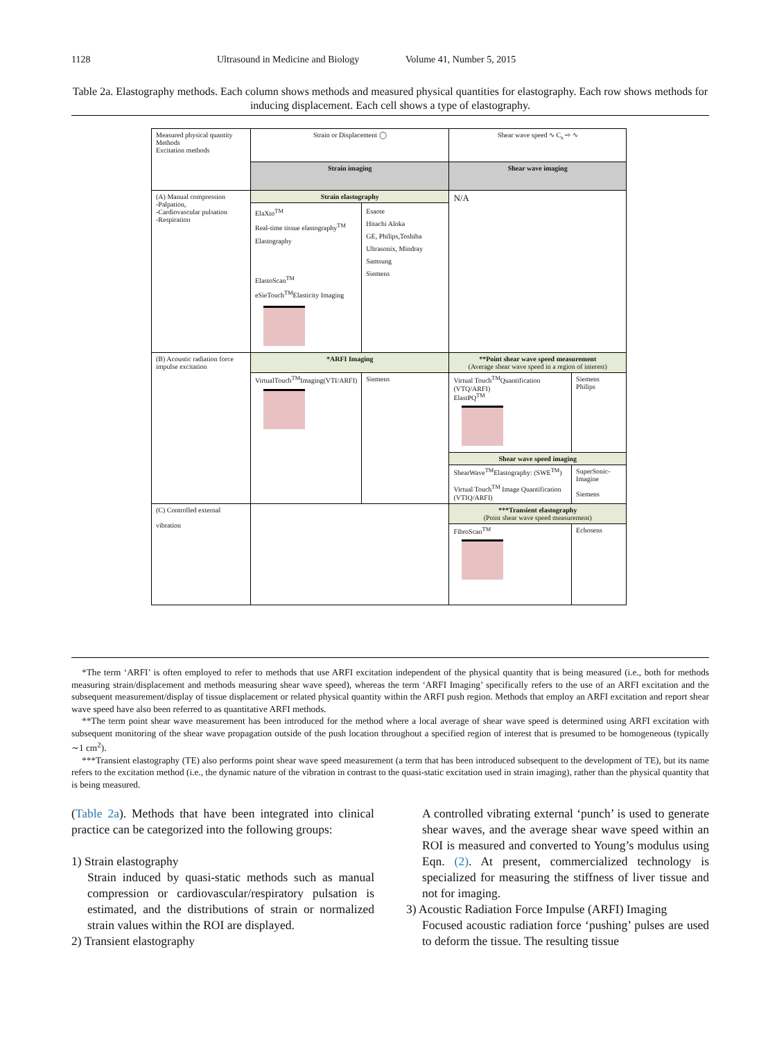1128 Ultrasound in Medicine and Biology Volume 41, Number 5, 2015
Table 2a. Elastography methods. Each column shows methods and measured physical quantities for elastography. Each row shows methods for inducing displacement. Each cell shows a type of elastography.
| Measured physical quantity Methods Excitation methods | Strain or Displacement ◯ | | Shear wave speed ∿ C<sub>s</sub> ⇨ ∿ | |
| | Strain imaging | | Shear wave imaging | |
| (A) Manual compression -Palpation, -Cardiovascular pulsation -Respiration | Strain elastography | | N/A | |
| | ElaXto<sup>TM</sup> Real-time tissue elastography<sup>TM</sup> Elastography ElastoScan<sup>TM</sup> eSieTouch<sup>TM</sup>Elasticity Imaging | Esaote Hitachi Aloka GE, Philips,Toshiba Ultrasonix, Mindray Samsung Siemens | | |
| (B) Acoustic radiation force impulse excitation | *ARFI Imaging | | **Point shear wave speed measurement (Average shear wave speed in a region of interest) | |
| | VirtualTouch<sup>TM</sup>Imaging(VTI/ARFI) | Siemens | Virtual Touch<sup>TM</sup>Quantification (VTQ/ARFI) ElastPQ<sup>TM</sup> | Siemens Philips |
| | | | Shear wave speed imaging | |
| | | | ShearWave<sup>TM</sup>Elastography: (SWE<sup>TM</sup>) Virtual Touch<sup>TM</sup> Image Quantification (VTIQ/ARFI) | SuperSonic-Imagine Siemens |
| (C) Controlled external vibration | | | ***Transient elastography (Point shear wave speed measurement) | |
| | | | FibroScan<sup>TM</sup> | Echosens |
*The term ‘ARFI’ is often employed to refer to methods that use ARFI excitation independent of the physical quantity that is being measured (i.e., both for methods measuring strain/displacement and methods measuring shear wave speed), whereas the term ‘ARFI Imaging’ specifically refers to the use of an ARFI excitation and the subsequent measurement/display of tissue displacement or related physical quantity within the ARFI push region. Methods that employ an ARFI excitation and report shear wave speed have also been referred to as quantitative ARFI methods.
**The term point shear wave measurement has been introduced for the method where a local average of shear wave speed is determined using ARFI excitation with subsequent monitoring of the shear wave propagation outside of the push location throughout a specified region of interest that is presumed to be homogeneous (typically ∼1 cm<sup>2</sup>).
***Transient elastography (TE) also performs point shear wave speed measurement (a term that has been introduced subsequent to the development of TE), but its name refers to the excitation method (i.e., the dynamic nature of the vibration in contrast to the quasi-static excitation used in strain imaging), rather than the physical quantity that is being measured.
(Table 2a). Methods that have been integrated into clinical practice can be categorized into the following groups:
1) Strain elastography
Strain induced by quasi-static methods such as manual compression or cardiovascular/respiratory pulsation is estimated, and the distributions of strain or normalized strain values within the ROI are displayed.
2) Transient elastography
A controlled vibrating external ‘punch’ is used to generate shear waves, and the average shear wave speed within an ROI is measured and converted to Young’s modulus using Eqn. (2). At present, commercialized technology is specialized for measuring the stiffness of liver tissue and not for imaging.
3) Acoustic Radiation Force Impulse (ARFI) Imaging
Focused acoustic radiation force ‘pushing’ pulses are used to deform the tissue. The resulting tissue